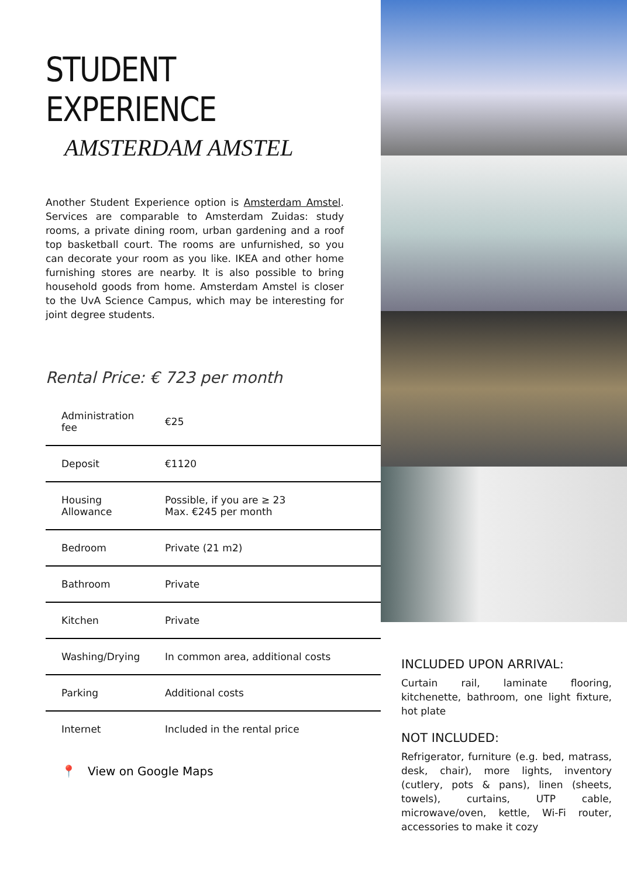STUDENT EXPERIENCE
AMSTERDAM AMSTEL
Another Student Experience option is Amsterdam Amstel. Services are comparable to Amsterdam Zuidas: study rooms, a private dining room, urban gardening and a roof top basketball court. The rooms are unfurnished, so you can decorate your room as you like. IKEA and other home furnishing stores are nearby. It is also possible to bring household goods from home. Amsterdam Amstel is closer to the UvA Science Campus, which may be interesting for joint degree students.
Rental Price: € 723 per month
| Administration fee | €25 |
| Deposit | €1120 |
| Housing Allowance | Possible, if you are ≥ 23 Max. €245 per month |
| Bedroom | Private (21 m2) |
| Bathroom | Private |
| Kitchen | Private |
| Washing/Drying | In common area, additional costs |
| Parking | Additional costs |
| Internet | Included in the rental price |
📍 View on Google Maps
INCLUDED UPON ARRIVAL:
Curtain rail, laminate flooring, kitchenette, bathroom, one light fixture, hot plate
NOT INCLUDED:
Refrigerator, furniture (e.g. bed, matrass, desk, chair), more lights, inventory (cutlery, pots & pans), linen (sheets, towels), curtains, UTP cable, microwave/oven, kettle, Wi-Fi router, accessories to make it cozy